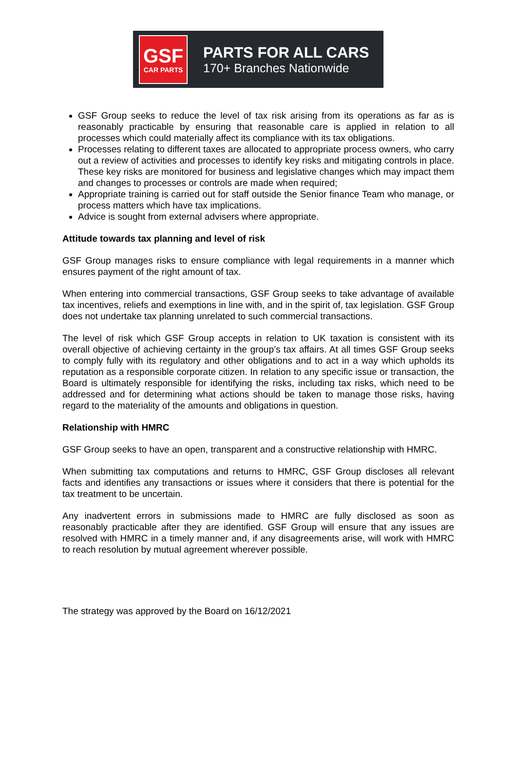GSF
CAR PARTS
PARTS FOR ALL CARS
170+ Branches Nationwide
GSF Group seeks to reduce the level of tax risk arising from its operations as far as is reasonably practicable by ensuring that reasonable care is applied in relation to all processes which could materially affect its compliance with its tax obligations.
Processes relating to different taxes are allocated to appropriate process owners, who carry out a review of activities and processes to identify key risks and mitigating controls in place. These key risks are monitored for business and legislative changes which may impact them and changes to processes or controls are made when required;
Appropriate training is carried out for staff outside the Senior finance Team who manage, or process matters which have tax implications.
Advice is sought from external advisers where appropriate.
Attitude towards tax planning and level of risk
GSF Group manages risks to ensure compliance with legal requirements in a manner which ensures payment of the right amount of tax.
When entering into commercial transactions, GSF Group seeks to take advantage of available tax incentives, reliefs and exemptions in line with, and in the spirit of, tax legislation. GSF Group does not undertake tax planning unrelated to such commercial transactions.
The level of risk which GSF Group accepts in relation to UK taxation is consistent with its overall objective of achieving certainty in the group’s tax affairs. At all times GSF Group seeks to comply fully with its regulatory and other obligations and to act in a way which upholds its reputation as a responsible corporate citizen. In relation to any specific issue or transaction, the Board is ultimately responsible for identifying the risks, including tax risks, which need to be addressed and for determining what actions should be taken to manage those risks, having regard to the materiality of the amounts and obligations in question.
Relationship with HMRC
GSF Group seeks to have an open, transparent and a constructive relationship with HMRC.
When submitting tax computations and returns to HMRC, GSF Group discloses all relevant facts and identifies any transactions or issues where it considers that there is potential for the tax treatment to be uncertain.
Any inadvertent errors in submissions made to HMRC are fully disclosed as soon as reasonably practicable after they are identified. GSF Group will ensure that any issues are resolved with HMRC in a timely manner and, if any disagreements arise, will work with HMRC to reach resolution by mutual agreement wherever possible.
The strategy was approved by the Board on 16/12/2021